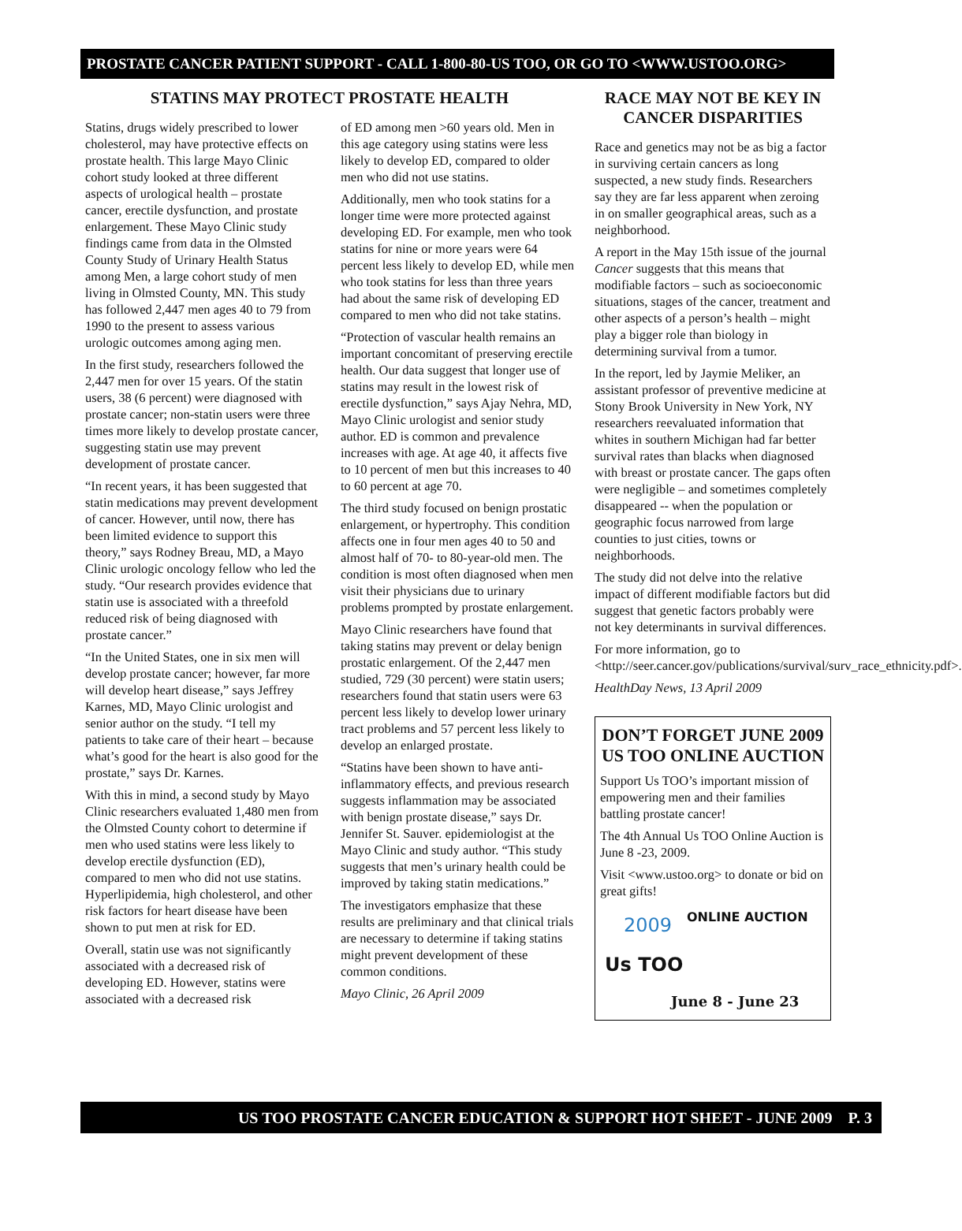PROSTATE CANCER PATIENT SUPPORT - CALL 1-800-80-US TOO, OR GO TO <WWW.USTOO.ORG>
STATINS MAY PROTECT PROSTATE HEALTH
Statins, drugs widely prescribed to lower cholesterol, may have protective effects on prostate health. This large Mayo Clinic cohort study looked at three different aspects of urological health – prostate cancer, erectile dysfunction, and prostate enlargement. These Mayo Clinic study findings came from data in the Olmsted County Study of Urinary Health Status among Men, a large cohort study of men living in Olmsted County, MN. This study has followed 2,447 men ages 40 to 79 from 1990 to the present to assess various urologic outcomes among aging men.
In the first study, researchers followed the 2,447 men for over 15 years. Of the statin users, 38 (6 percent) were diagnosed with prostate cancer; non-statin users were three times more likely to develop prostate cancer, suggesting statin use may prevent development of prostate cancer.
“In recent years, it has been suggested that statin medications may prevent development of cancer. However, until now, there has been limited evidence to support this theory,” says Rodney Breau, MD, a Mayo Clinic urologic oncology fellow who led the study. “Our research provides evidence that statin use is associated with a threefold reduced risk of being diagnosed with prostate cancer.”
“In the United States, one in six men will develop prostate cancer; however, far more will develop heart disease,” says Jeffrey Karnes, MD, Mayo Clinic urologist and senior author on the study. “I tell my patients to take care of their heart – because what’s good for the heart is also good for the prostate,” says Dr. Karnes.
With this in mind, a second study by Mayo Clinic researchers evaluated 1,480 men from the Olmsted County cohort to determine if men who used statins were less likely to develop erectile dysfunction (ED), compared to men who did not use statins. Hyperlipidemia, high cholesterol, and other risk factors for heart disease have been shown to put men at risk for ED.
Overall, statin use was not significantly associated with a decreased risk of developing ED. However, statins were associated with a decreased risk
of ED among men >60 years old. Men in this age category using statins were less likely to develop ED, compared to older men who did not use statins.
Additionally, men who took statins for a longer time were more protected against developing ED. For example, men who took statins for nine or more years were 64 percent less likely to develop ED, while men who took statins for less than three years had about the same risk of developing ED compared to men who did not take statins.
“Protection of vascular health remains an important concomitant of preserving erectile health. Our data suggest that longer use of statins may result in the lowest risk of erectile dysfunction,” says Ajay Nehra, MD, Mayo Clinic urologist and senior study author. ED is common and prevalence increases with age. At age 40, it affects five to 10 percent of men but this increases to 40 to 60 percent at age 70.
The third study focused on benign prostatic enlargement, or hypertrophy. This condition affects one in four men ages 40 to 50 and almost half of 70- to 80-year-old men. The condition is most often diagnosed when men visit their physicians due to urinary problems prompted by prostate enlargement.
Mayo Clinic researchers have found that taking statins may prevent or delay benign prostatic enlargement. Of the 2,447 men studied, 729 (30 percent) were statin users; researchers found that statin users were 63 percent less likely to develop lower urinary tract problems and 57 percent less likely to develop an enlarged prostate.
“Statins have been shown to have anti-inflammatory effects, and previous research suggests inflammation may be associated with benign prostate disease,” says Dr. Jennifer St. Sauver. epidemiologist at the Mayo Clinic and study author. “This study suggests that men’s urinary health could be improved by taking statin medications.”
The investigators emphasize that these results are preliminary and that clinical trials are necessary to determine if taking statins might prevent development of these common conditions.
Mayo Clinic, 26 April 2009
RACE MAY NOT BE KEY IN CANCER DISPARITIES
Race and genetics may not be as big a factor in surviving certain cancers as long suspected, a new study finds. Researchers say they are far less apparent when zeroing in on smaller geographical areas, such as a neighborhood.
A report in the May 15th issue of the journal Cancer suggests that this means that modifiable factors – such as socioeconomic situations, stages of the cancer, treatment and other aspects of a person’s health – might play a bigger role than biology in determining survival from a tumor.
In the report, led by Jaymie Meliker, an assistant professor of preventive medicine at Stony Brook University in New York, NY researchers reevaluated information that whites in southern Michigan had far better survival rates than blacks when diagnosed with breast or prostate cancer. The gaps often were negligible – and sometimes completely disappeared -- when the population or geographic focus narrowed from large counties to just cities, towns or neighborhoods.
The study did not delve into the relative impact of different modifiable factors but did suggest that genetic factors probably were not key determinants in survival differences.
For more information, go to <http://seer.cancer.gov/publications/survival/surv_race_ethnicity.pdf>.
HealthDay News, 13 April 2009
DON’T FORGET JUNE 2009 US TOO ONLINE AUCTION
Support Us TOO’s important mission of empowering men and their families battling prostate cancer!
The 4th Annual Us TOO Online Auction is June 8 -23, 2009.
Visit <www.ustoo.org> to donate or bid on great gifts!
2009 ONLINE AUCTION
Us TOO
June 8 - June 23
US TOO PROSTATE CANCER EDUCATION & SUPPORT HOT SHEET - JUNE 2009 P. 3